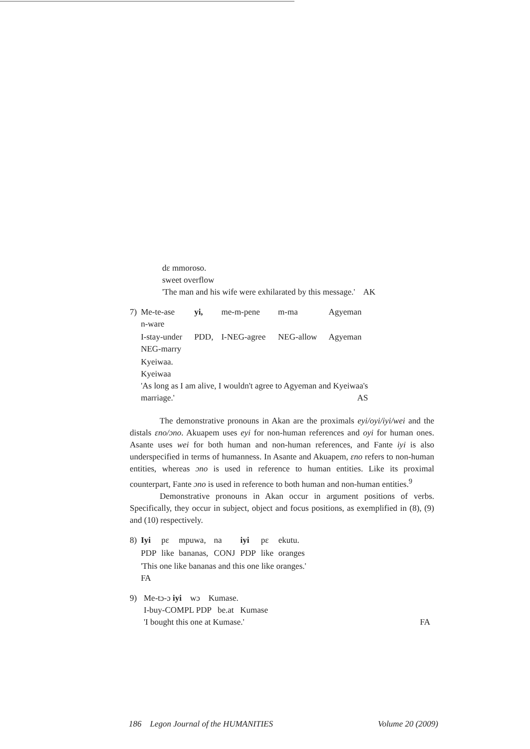dɛ mmoroso.
sweet overflow
'The man and his wife were exhilarated by this message.' AK
| 7) | Me-te-ase n-ware | yi, | me-m-pene | m-ma | Agyeman |
| | I-stay-under NEG-marry | PDD, | I-NEG-agree | NEG-allow | Agyeman |
| | Kyeiwaa. Kyeiwaa 'As long as I am alive, I wouldn't agree to Agyeman and Kyeiwaa's marriage.' AS | | | | |
The demonstrative pronouns in Akan are the proximals eyi/oyi/iyi/wei and the distals ɛno/ɔno. Akuapem uses eyi for non-human references and oyi for human ones. Asante uses wei for both human and non-human references, and Fante iyi is also underspecified in terms of humanness. In Asante and Akuapem, ɛno refers to non-human entities, whereas ɔno is used in reference to human entities. Like its proximal counterpart, Fante ɔno is used in reference to both human and non-human entities.<sup>9</sup>
Demonstrative pronouns in Akan occur in argument positions of verbs. Specifically, they occur in subject, object and focus positions, as exemplified in (8), (9) and (10) respectively.
| 8) | Iyi | pɛ | mpuwa, | na | iyi | pɛ | ekutu. |
| | PDP | like | bananas, | CONJ | PDP | like | oranges |
| | 'This one like bananas and this one like oranges.' FA | | | | | | |
| 9) | Me-tɔ-ɔ iyi wɔ Kumase. I-buy-COMPL PDP be.at Kumase 'I bought this one at Kumase.' FA |
186 Legon Journal of the HUMANITIES Volume 20 (2009)